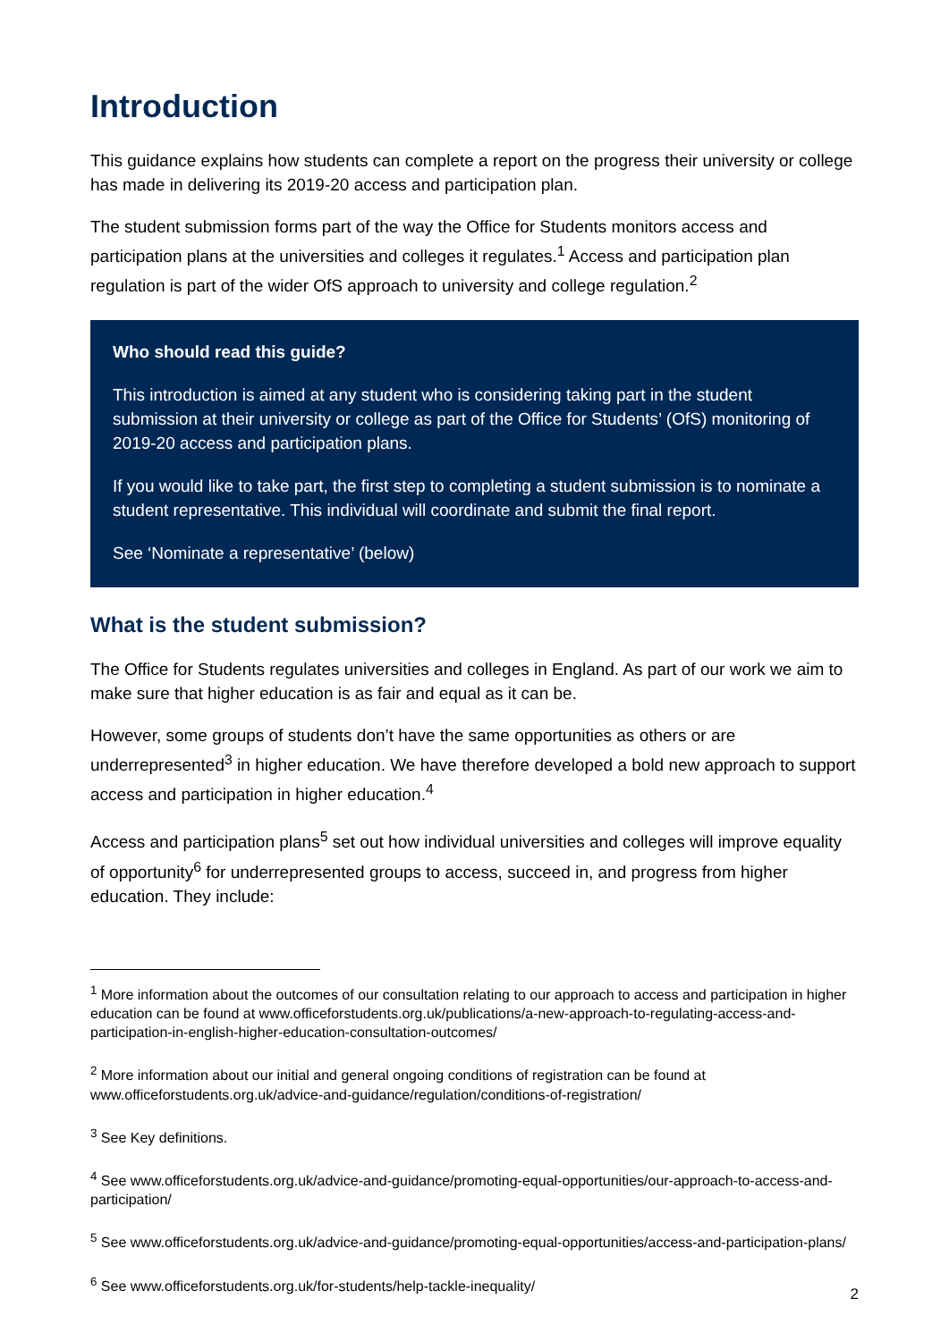Introduction
This guidance explains how students can complete a report on the progress their university or college has made in delivering its 2019-20 access and participation plan.
The student submission forms part of the way the Office for Students monitors access and participation plans at the universities and colleges it regulates.<sup>1</sup> Access and participation plan regulation is part of the wider OfS approach to university and college regulation.<sup>2</sup>
Who should read this guide?
This introduction is aimed at any student who is considering taking part in the student submission at their university or college as part of the Office for Students’ (OfS) monitoring of 2019-20 access and participation plans.
If you would like to take part, the first step to completing a student submission is to nominate a student representative. This individual will coordinate and submit the final report.
See ‘Nominate a representative’ (below)
What is the student submission?
The Office for Students regulates universities and colleges in England. As part of our work we aim to make sure that higher education is as fair and equal as it can be.
However, some groups of students don’t have the same opportunities as others or are underrepresented<sup>3</sup> in higher education. We have therefore developed a bold new approach to support access and participation in higher education.<sup>4</sup>
Access and participation plans<sup>5</sup> set out how individual universities and colleges will improve equality of opportunity<sup>6</sup> for underrepresented groups to access, succeed in, and progress from higher education. They include:
<sup>1</sup> More information about the outcomes of our consultation relating to our approach to access and participation in higher education can be found at www.officeforstudents.org.uk/publications/a-new-approach-to-regulating-access-and-participation-in-english-higher-education-consultation-outcomes/
<sup>2</sup> More information about our initial and general ongoing conditions of registration can be found at www.officeforstudents.org.uk/advice-and-guidance/regulation/conditions-of-registration/
<sup>3</sup> See Key definitions.
<sup>4</sup> See www.officeforstudents.org.uk/advice-and-guidance/promoting-equal-opportunities/our-approach-to-access-and-participation/
<sup>5</sup> See www.officeforstudents.org.uk/advice-and-guidance/promoting-equal-opportunities/access-and-participation-plans/
<sup>6</sup> See www.officeforstudents.org.uk/for-students/help-tackle-inequality/
2